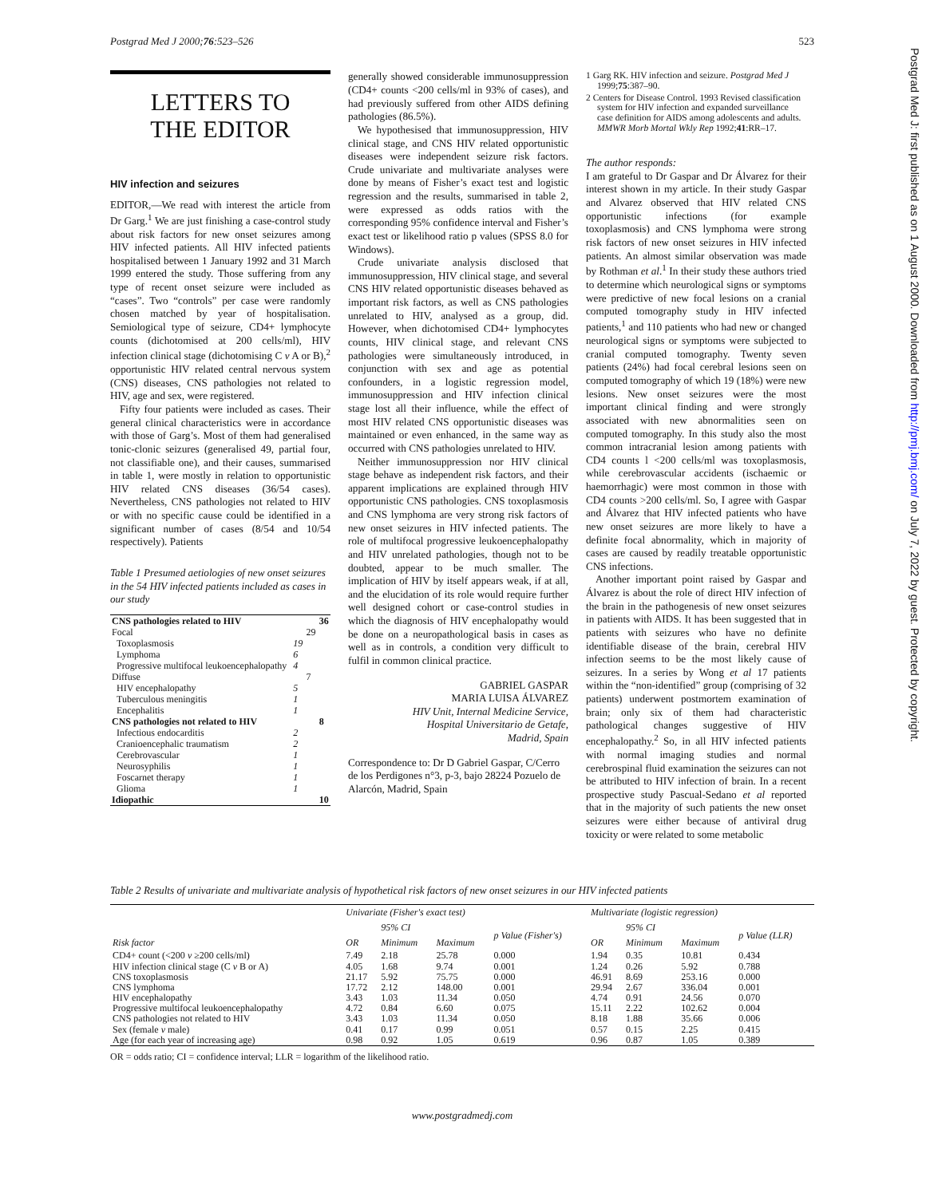Postgrad Med J 2000;76:523–526 523
Postgrad Med J: first published as on 1 August 2000. Downloaded from http://pmj.bmj.com/ on July 7, 2022 by guest. Protected by copyright.
LETTERS TO
THE EDITOR
HIV infection and seizures
EDITOR,—We read with interest the article from Dr Garg.<sup>1</sup> We are just finishing a case-control study about risk factors for new onset seizures among HIV infected patients. All HIV infected patients hospitalised between 1 January 1992 and 31 March 1999 entered the study. Those suffering from any type of recent onset seizure were included as “cases”. Two “controls” per case were randomly chosen matched by year of hospitalisation. Semiological type of seizure, CD4+ lymphocyte counts (dichotomised at 200 cells/ml), HIV infection clinical stage (dichotomising C v A or B),<sup>2</sup> opportunistic HIV related central nervous system (CNS) diseases, CNS pathologies not related to HIV, age and sex, were registered.
Fifty four patients were included as cases. Their general clinical characteristics were in accordance with those of Garg’s. Most of them had generalised tonic-clonic seizures (generalised 49, partial four, not classifiable one), and their causes, summarised in table 1, were mostly in relation to opportunistic HIV related CNS diseases (36/54 cases). Nevertheless, CNS pathologies not related to HIV or with no specific cause could be identified in a significant number of cases (8/54 and 10/54 respectively). Patients
Table 1 Presumed aetiologies of new onset seizures in the 54 HIV infected patients included as cases in our study
| CNS pathologies related to HIV | | | 36 |
| Focal | | 29 | |
| Toxoplasmosis | 19 | | |
| Lymphoma | 6 | | |
| Progressive multifocal leukoencephalopathy | 4 | | |
| Diffuse | | 7 | |
| HIV encephalopathy | 5 | | |
| Tuberculous meningitis | 1 | | |
| Encephalitis | 1 | | |
| CNS pathologies not related to HIV | | | 8 |
| Infectious endocarditis | 2 | | |
| Cranioencephalic traumatism | 2 | | |
| Cerebrovascular | 1 | | |
| Neurosyphilis | 1 | | |
| Foscarnet therapy | 1 | | |
| Glioma | 1 | | |
| Idiopathic | | | 10 |
generally showed considerable immunosuppression (CD4+ counts <200 cells/ml in 93% of cases), and had previously suffered from other AIDS defining pathologies (86.5%).
We hypothesised that immunosuppression, HIV clinical stage, and CNS HIV related opportunistic diseases were independent seizure risk factors. Crude univariate and multivariate analyses were done by means of Fisher’s exact test and logistic regression and the results, summarised in table 2, were expressed as odds ratios with the corresponding 95% confidence interval and Fisher’s exact test or likelihood ratio p values (SPSS 8.0 for Windows).
Crude univariate analysis disclosed that immunosuppression, HIV clinical stage, and several CNS HIV related opportunistic diseases behaved as important risk factors, as well as CNS pathologies unrelated to HIV, analysed as a group, did. However, when dichotomised CD4+ lymphocytes counts, HIV clinical stage, and relevant CNS pathologies were simultaneously introduced, in conjunction with sex and age as potential confounders, in a logistic regression model, immunosuppression and HIV infection clinical stage lost all their influence, while the effect of most HIV related CNS opportunistic diseases was maintained or even enhanced, in the same way as occurred with CNS pathologies unrelated to HIV.
Neither immunosuppression nor HIV clinical stage behave as independent risk factors, and their apparent implications are explained through HIV opportunistic CNS pathologies. CNS toxoplasmosis and CNS lymphoma are very strong risk factors of new onset seizures in HIV infected patients. The role of multifocal progressive leukoencephalopathy and HIV unrelated pathologies, though not to be doubted, appear to be much smaller. The implication of HIV by itself appears weak, if at all, and the elucidation of its role would require further well designed cohort or case-control studies in which the diagnosis of HIV encephalopathy would be done on a neuropathological basis in cases as well as in controls, a condition very difficult to fulfil in common clinical practice.
GABRIEL GASPAR
MARIA LUISA ÁLVAREZ
HIV Unit, Internal Medicine Service,
Hospital Universitario de Getafe,
Madrid, Spain
Correspondence to: Dr D Gabriel Gaspar, C/Cerro de los Perdigones n°3, p-3, bajo 28224 Pozuelo de Alarcón, Madrid, Spain
1 Garg RK. HIV infection and seizure. Postgrad Med J 1999;75:387–90.
2 Centers for Disease Control. 1993 Revised classification system for HIV infection and expanded surveillance case definition for AIDS among adolescents and adults. MMWR Morb Mortal Wkly Rep 1992;41:RR–17.
The author responds:
I am grateful to Dr Gaspar and Dr Álvarez for their interest shown in my article. In their study Gaspar and Alvarez observed that HIV related CNS opportunistic infections (for example toxoplasmosis) and CNS lymphoma were strong risk factors of new onset seizures in HIV infected patients. An almost similar observation was made by Rothman et al.<sup>1</sup> In their study these authors tried to determine which neurological signs or symptoms were predictive of new focal lesions on a cranial computed tomography study in HIV infected patients,<sup>1</sup> and 110 patients who had new or changed neurological signs or symptoms were subjected to cranial computed tomography. Twenty seven patients (24%) had focal cerebral lesions seen on computed tomography of which 19 (18%) were new lesions. New onset seizures were the most important clinical finding and were strongly associated with new abnormalities seen on computed tomography. In this study also the most common intracranial lesion among patients with CD4 counts l <200 cells/ml was toxoplasmosis, while cerebrovascular accidents (ischaemic or haemorrhagic) were most common in those with CD4 counts >200 cells/ml. So, I agree with Gaspar and Álvarez that HIV infected patients who have new onset seizures are more likely to have a definite focal abnormality, which in majority of cases are caused by readily treatable opportunistic CNS infections.
Another important point raised by Gaspar and Álvarez is about the role of direct HIV infection of the brain in the pathogenesis of new onset seizures in patients with AIDS. It has been suggested that in patients with seizures who have no definite identifiable disease of the brain, cerebral HIV infection seems to be the most likely cause of seizures. In a series by Wong et al 17 patients within the “non-identified” group (comprising of 32 patients) underwent postmortem examination of brain; only six of them had characteristic pathological changes suggestive of HIV encephalopathy.<sup>2</sup> So, in all HIV infected patients with normal imaging studies and normal cerebrospinal fluid examination the seizures can not be attributed to HIV infection of brain. In a recent prospective study Pascual-Sedano et al reported that in the majority of such patients the new onset seizures were either because of antiviral drug toxicity or were related to some metabolic
Table 2 Results of univariate and multivariate analysis of hypothetical risk factors of new onset seizures in our HIV infected patients
| Risk factor | Univariate (Fisher's exact test) | | | | Multivariate (logistic regression) | | | |
| --- | --- | --- | --- | --- | --- | --- | --- | --- |
| | OR | 95% CI | | p Value (Fisher's) | OR | 95% CI | | p Value (LLR) |
| | | Minimum | Maximum | | | Minimum | Maximum | |
| CD4+ count (<200 v ≥200 cells/ml) | 7.49 | 2.18 | 25.78 | 0.000 | 1.94 | 0.35 | 10.81 | 0.434 |
| HIV infection clinical stage (C v B or A) | 4.05 | 1.68 | 9.74 | 0.001 | 1.24 | 0.26 | 5.92 | 0.788 |
| CNS toxoplasmosis | 21.17 | 5.92 | 75.75 | 0.000 | 46.91 | 8.69 | 253.16 | 0.000 |
| CNS lymphoma | 17.72 | 2.12 | 148.00 | 0.001 | 29.94 | 2.67 | 336.04 | 0.001 |
| HIV encephalopathy | 3.43 | 1.03 | 11.34 | 0.050 | 4.74 | 0.91 | 24.56 | 0.070 |
| Progressive multifocal leukoencephalopathy | 4.72 | 0.84 | 6.60 | 0.075 | 15.11 | 2.22 | 102.62 | 0.004 |
| CNS pathologies not related to HIV | 3.43 | 1.03 | 11.34 | 0.050 | 8.18 | 1.88 | 35.66 | 0.006 |
| Sex (female v male) | 0.41 | 0.17 | 0.99 | 0.051 | 0.57 | 0.15 | 2.25 | 0.415 |
| Age (for each year of increasing age) | 0.98 | 0.92 | 1.05 | 0.619 | 0.96 | 0.87 | 1.05 | 0.389 |
OR = odds ratio; CI = confidence interval; LLR = logarithm of the likelihood ratio.
www.postgradmedj.com